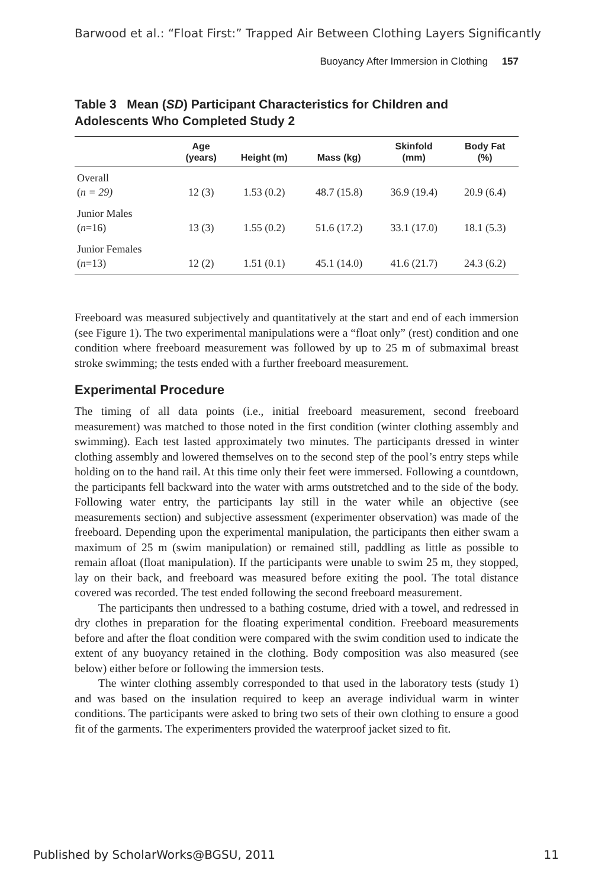Barwood et al.: “Float First:” Trapped Air Between Clothing Layers Significantly
Buoyancy After Immersion in Clothing 157
Table 3 Mean (SD) Participant Characteristics for Children and Adolescents Who Completed Study 2
| | Age (years) | Height (m) | Mass (kg) | Skinfold (mm) | Body Fat (%) |
| --- | --- | --- | --- | --- | --- |
| Overall ( n = 29) | 12 (3) | 1.53 (0.2) | 48.7 (15.8) | 36.9 (19.4) | 20.9 (6.4) |
| Junior Males ( n =16) | 13 (3) | 1.55 (0.2) | 51.6 (17.2) | 33.1 (17.0) | 18.1 (5.3) |
| Junior Females ( n =13) | 12 (2) | 1.51 (0.1) | 45.1 (14.0) | 41.6 (21.7) | 24.3 (6.2) |
Freeboard was measured subjectively and quantitatively at the start and end of each immersion (see Figure 1). The two experimental manipulations were a “float only” (rest) condition and one condition where freeboard measurement was followed by up to 25 m of submaximal breast stroke swimming; the tests ended with a further freeboard measurement.
Experimental Procedure
The timing of all data points (i.e., initial freeboard measurement, second freeboard measurement) was matched to those noted in the first condition (winter clothing assembly and swimming). Each test lasted approximately two minutes. The participants dressed in winter clothing assembly and lowered themselves on to the second step of the pool’s entry steps while holding on to the hand rail. At this time only their feet were immersed. Following a countdown, the participants fell backward into the water with arms outstretched and to the side of the body. Following water entry, the participants lay still in the water while an objective (see measurements section) and subjective assessment (experimenter observation) was made of the freeboard. Depending upon the experimental manipulation, the participants then either swam a maximum of 25 m (swim manipulation) or remained still, paddling as little as possible to remain afloat (float manipulation). If the participants were unable to swim 25 m, they stopped, lay on their back, and freeboard was measured before exiting the pool. The total distance covered was recorded. The test ended following the second freeboard measurement.
The participants then undressed to a bathing costume, dried with a towel, and redressed in dry clothes in preparation for the floating experimental condition. Freeboard measurements before and after the float condition were compared with the swim condition used to indicate the extent of any buoyancy retained in the clothing. Body composition was also measured (see below) either before or following the immersion tests.
The winter clothing assembly corresponded to that used in the laboratory tests (study 1) and was based on the insulation required to keep an average individual warm in winter conditions. The participants were asked to bring two sets of their own clothing to ensure a good fit of the garments. The experimenters provided the waterproof jacket sized to fit.
Published by ScholarWorks@BGSU, 2011 11